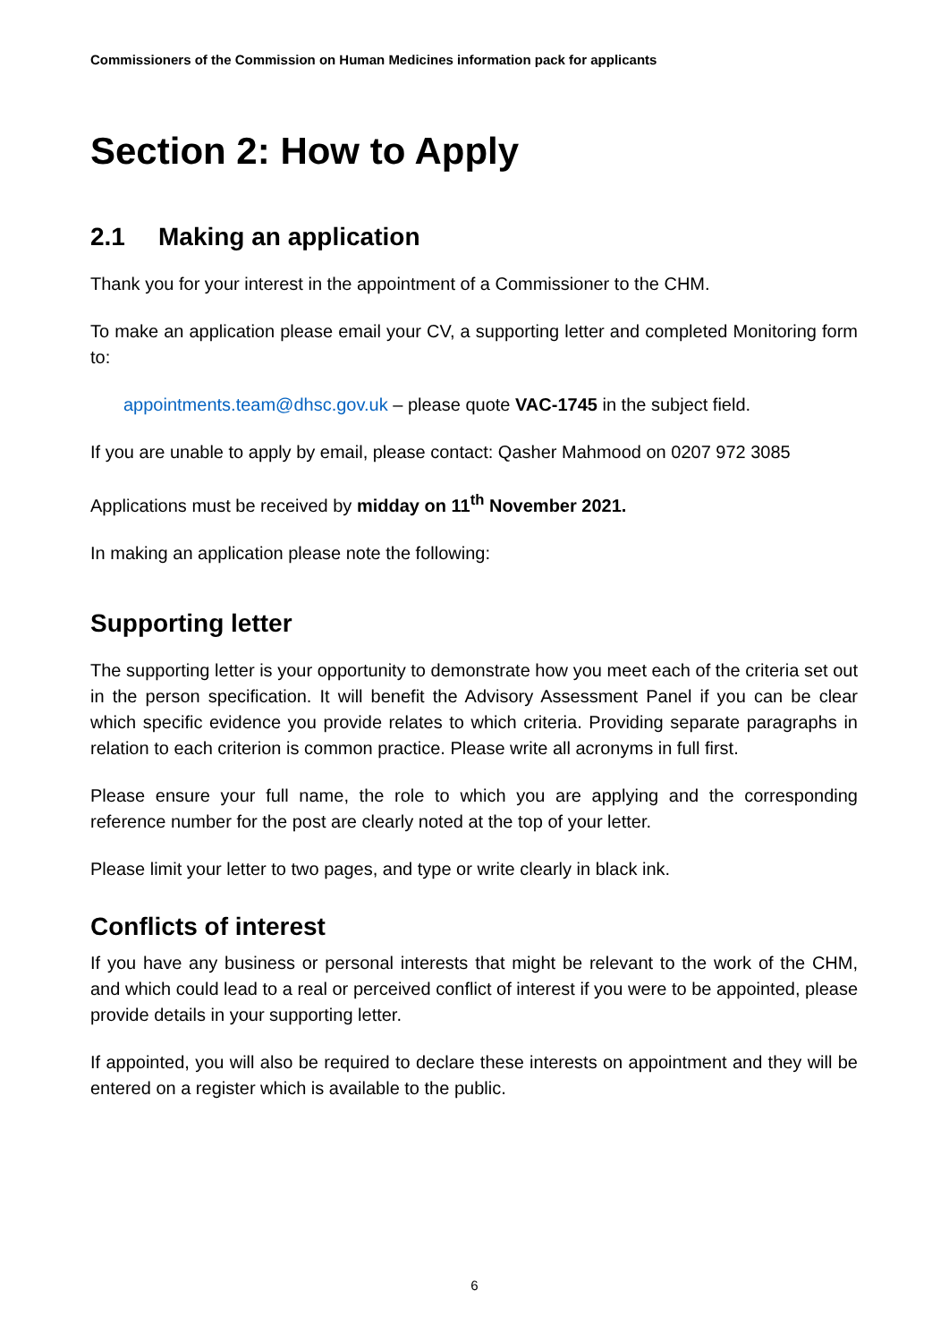Commissioners of the Commission on Human Medicines information pack for applicants
Section 2: How to Apply
2.1 Making an application
Thank you for your interest in the appointment of a Commissioner to the CHM.
To make an application please email your CV, a supporting letter and completed Monitoring form to:
appointments.team@dhsc.gov.uk – please quote VAC-1745 in the subject field.
If you are unable to apply by email, please contact: Qasher Mahmood on 0207 972 3085
Applications must be received by midday on 11<sup>th</sup> November 2021.
In making an application please note the following:
Supporting letter
The supporting letter is your opportunity to demonstrate how you meet each of the criteria set out in the person specification. It will benefit the Advisory Assessment Panel if you can be clear which specific evidence you provide relates to which criteria. Providing separate paragraphs in relation to each criterion is common practice. Please write all acronyms in full first.
Please ensure your full name, the role to which you are applying and the corresponding reference number for the post are clearly noted at the top of your letter.
Please limit your letter to two pages, and type or write clearly in black ink.
Conflicts of interest
If you have any business or personal interests that might be relevant to the work of the CHM, and which could lead to a real or perceived conflict of interest if you were to be appointed, please provide details in your supporting letter.
If appointed, you will also be required to declare these interests on appointment and they will be entered on a register which is available to the public.
6